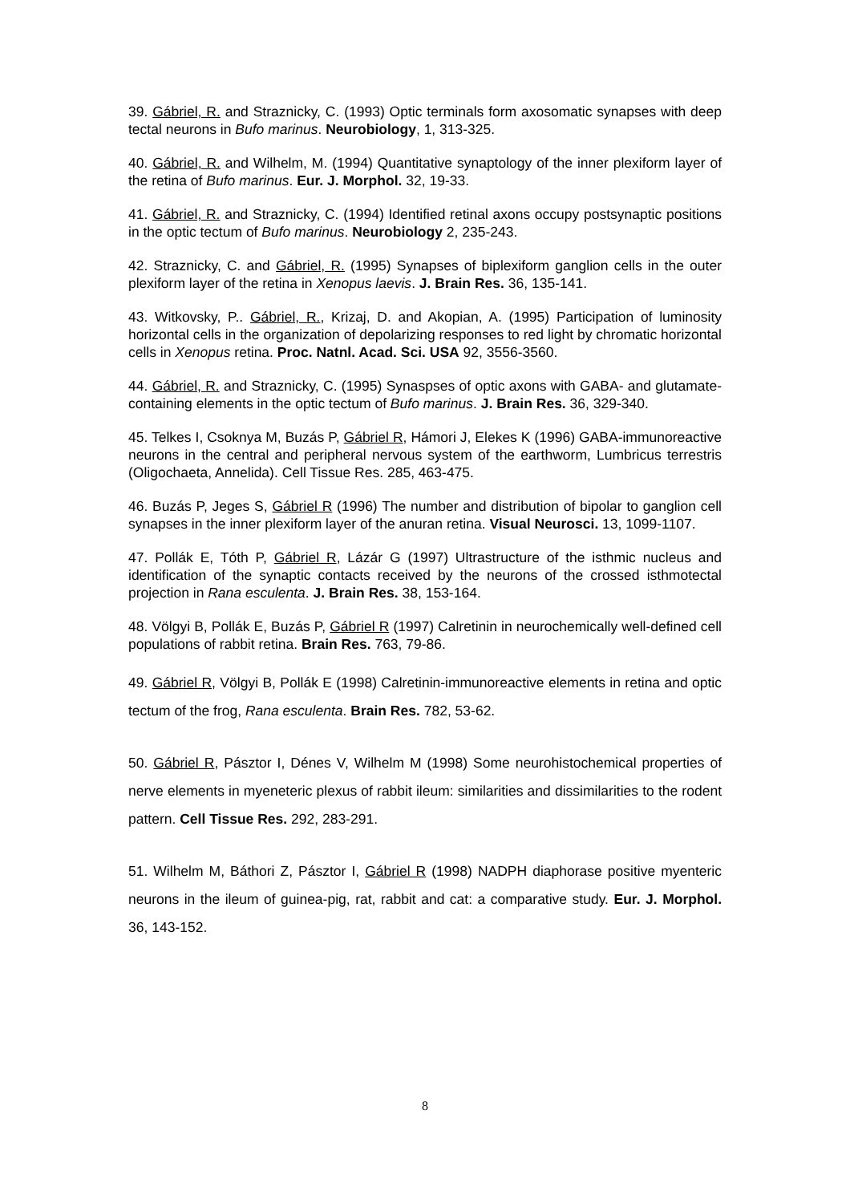39. Gábriel, R. and Straznicky, C. (1993) Optic terminals form axosomatic synapses with deep tectal neurons in Bufo marinus. Neurobiology, 1, 313-325.
40. Gábriel, R. and Wilhelm, M. (1994) Quantitative synaptology of the inner plexiform layer of the retina of Bufo marinus. Eur. J. Morphol. 32, 19-33.
41. Gábriel, R. and Straznicky, C. (1994) Identified retinal axons occupy postsynaptic positions in the optic tectum of Bufo marinus. Neurobiology 2, 235-243.
42. Straznicky, C. and Gábriel, R. (1995) Synapses of biplexiform ganglion cells in the outer plexiform layer of the retina in Xenopus laevis. J. Brain Res. 36, 135-141.
43. Witkovsky, P.. Gábriel, R., Krizaj, D. and Akopian, A. (1995) Participation of luminosity horizontal cells in the organization of depolarizing responses to red light by chromatic horizontal cells in Xenopus retina. Proc. Natnl. Acad. Sci. USA 92, 3556-3560.
44. Gábriel, R. and Straznicky, C. (1995) Synaspses of optic axons with GABA- and glutamate-containing elements in the optic tectum of Bufo marinus. J. Brain Res. 36, 329-340.
45. Telkes I, Csoknya M, Buzás P, Gábriel R, Hámori J, Elekes K (1996) GABA-immunoreactive neurons in the central and peripheral nervous system of the earthworm, Lumbricus terrestris (Oligochaeta, Annelida). Cell Tissue Res. 285, 463-475.
46. Buzás P, Jeges S, Gábriel R (1996) The number and distribution of bipolar to ganglion cell synapses in the inner plexiform layer of the anuran retina. Visual Neurosci. 13, 1099-1107.
47. Pollák E, Tóth P, Gábriel R, Lázár G (1997) Ultrastructure of the isthmic nucleus and identification of the synaptic contacts received by the neurons of the crossed isthmotectal projection in Rana esculenta. J. Brain Res. 38, 153-164.
48. Völgyi B, Pollák E, Buzás P, Gábriel R (1997) Calretinin in neurochemically well-defined cell populations of rabbit retina. Brain Res. 763, 79-86.
49. Gábriel R, Völgyi B, Pollák E (1998) Calretinin-immunoreactive elements in retina and optic tectum of the frog, Rana esculenta. Brain Res. 782, 53-62.
50. Gábriel R, Pásztor I, Dénes V, Wilhelm M (1998) Some neurohistochemical properties of nerve elements in myeneteric plexus of rabbit ileum: similarities and dissimilarities to the rodent pattern. Cell Tissue Res. 292, 283-291.
51. Wilhelm M, Báthori Z, Pásztor I, Gábriel R (1998) NADPH diaphorase positive myenteric neurons in the ileum of guinea-pig, rat, rabbit and cat: a comparative study. Eur. J. Morphol. 36, 143-152.
8